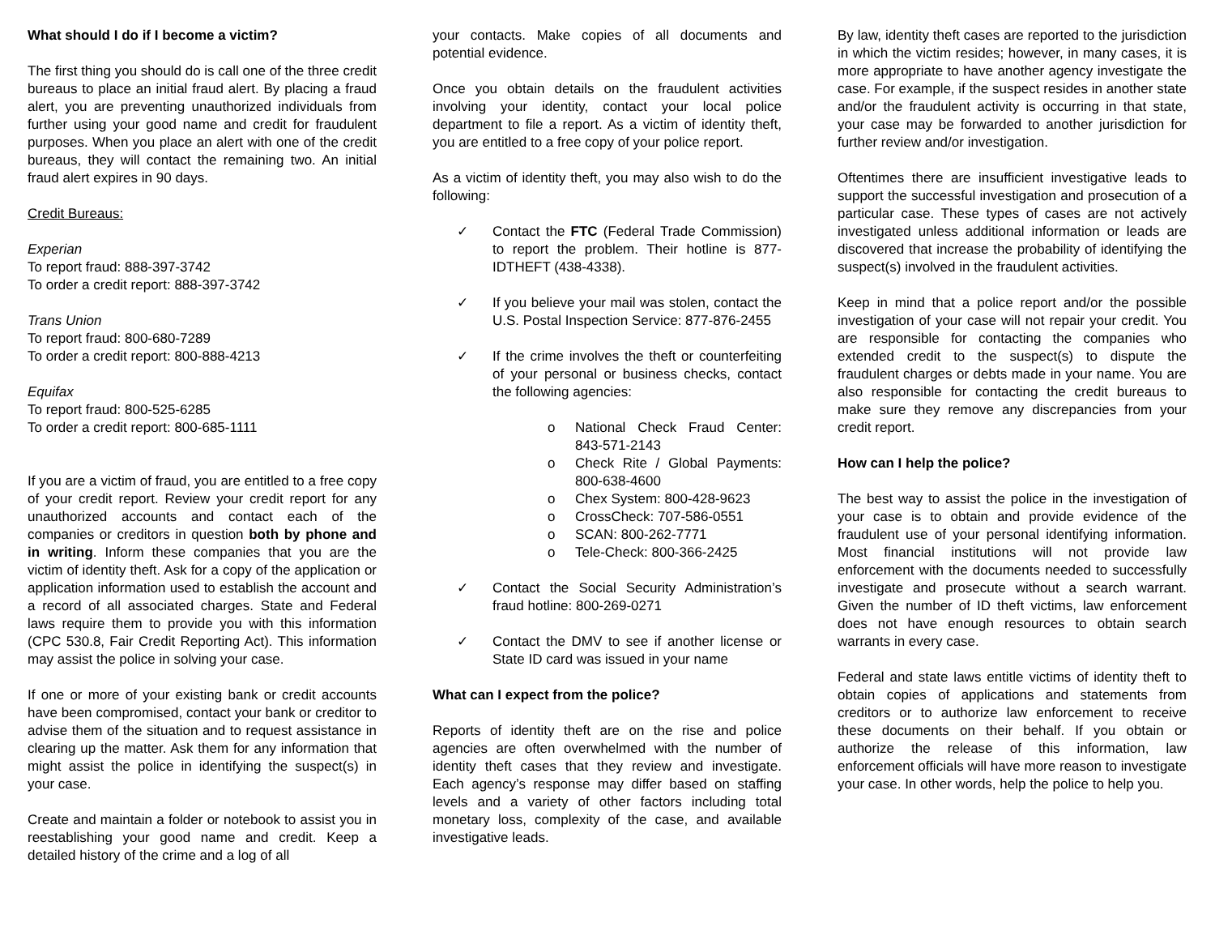What should I do if I become a victim?
The first thing you should do is call one of the three credit bureaus to place an initial fraud alert. By placing a fraud alert, you are preventing unauthorized individuals from further using your good name and credit for fraudulent purposes. When you place an alert with one of the credit bureaus, they will contact the remaining two. An initial fraud alert expires in 90 days.
Credit Bureaus:
Experian
To report fraud: 888-397-3742
To order a credit report: 888-397-3742
Trans Union
To report fraud: 800-680-7289
To order a credit report: 800-888-4213
Equifax
To report fraud: 800-525-6285
To order a credit report: 800-685-1111
If you are a victim of fraud, you are entitled to a free copy of your credit report. Review your credit report for any unauthorized accounts and contact each of the companies or creditors in question both by phone and in writing. Inform these companies that you are the victim of identity theft. Ask for a copy of the application or application information used to establish the account and a record of all associated charges. State and Federal laws require them to provide you with this information (CPC 530.8, Fair Credit Reporting Act). This information may assist the police in solving your case.
If one or more of your existing bank or credit accounts have been compromised, contact your bank or creditor to advise them of the situation and to request assistance in clearing up the matter. Ask them for any information that might assist the police in identifying the suspect(s) in your case.
Create and maintain a folder or notebook to assist you in reestablishing your good name and credit. Keep a detailed history of the crime and a log of all
your contacts. Make copies of all documents and potential evidence.
Once you obtain details on the fraudulent activities involving your identity, contact your local police department to file a report. As a victim of identity theft, you are entitled to a free copy of your police report.
As a victim of identity theft, you may also wish to do the following:
✓ Contact the FTC (Federal Trade Commission) to report the problem. Their hotline is 877-IDTHEFT (438-4338).
✓ If you believe your mail was stolen, contact the U.S. Postal Inspection Service: 877-876-2455
✓ If the crime involves the theft or counterfeiting of your personal or business checks, contact the following agencies:
o National Check Fraud Center: 843-571-2143
o Check Rite / Global Payments: 800-638-4600
o Chex System: 800-428-9623
o CrossCheck: 707-586-0551
o SCAN: 800-262-7771
o Tele-Check: 800-366-2425
✓ Contact the Social Security Administration’s fraud hotline: 800-269-0271
✓ Contact the DMV to see if another license or State ID card was issued in your name
What can I expect from the police?
Reports of identity theft are on the rise and police agencies are often overwhelmed with the number of identity theft cases that they review and investigate. Each agency’s response may differ based on staffing levels and a variety of other factors including total monetary loss, complexity of the case, and available investigative leads.
By law, identity theft cases are reported to the jurisdiction in which the victim resides; however, in many cases, it is more appropriate to have another agency investigate the case. For example, if the suspect resides in another state and/or the fraudulent activity is occurring in that state, your case may be forwarded to another jurisdiction for further review and/or investigation.
Oftentimes there are insufficient investigative leads to support the successful investigation and prosecution of a particular case. These types of cases are not actively investigated unless additional information or leads are discovered that increase the probability of identifying the suspect(s) involved in the fraudulent activities.
Keep in mind that a police report and/or the possible investigation of your case will not repair your credit. You are responsible for contacting the companies who extended credit to the suspect(s) to dispute the fraudulent charges or debts made in your name. You are also responsible for contacting the credit bureaus to make sure they remove any discrepancies from your credit report.
How can I help the police?
The best way to assist the police in the investigation of your case is to obtain and provide evidence of the fraudulent use of your personal identifying information. Most financial institutions will not provide law enforcement with the documents needed to successfully investigate and prosecute without a search warrant. Given the number of ID theft victims, law enforcement does not have enough resources to obtain search warrants in every case.
Federal and state laws entitle victims of identity theft to obtain copies of applications and statements from creditors or to authorize law enforcement to receive these documents on their behalf. If you obtain or authorize the release of this information, law enforcement officials will have more reason to investigate your case. In other words, help the police to help you.